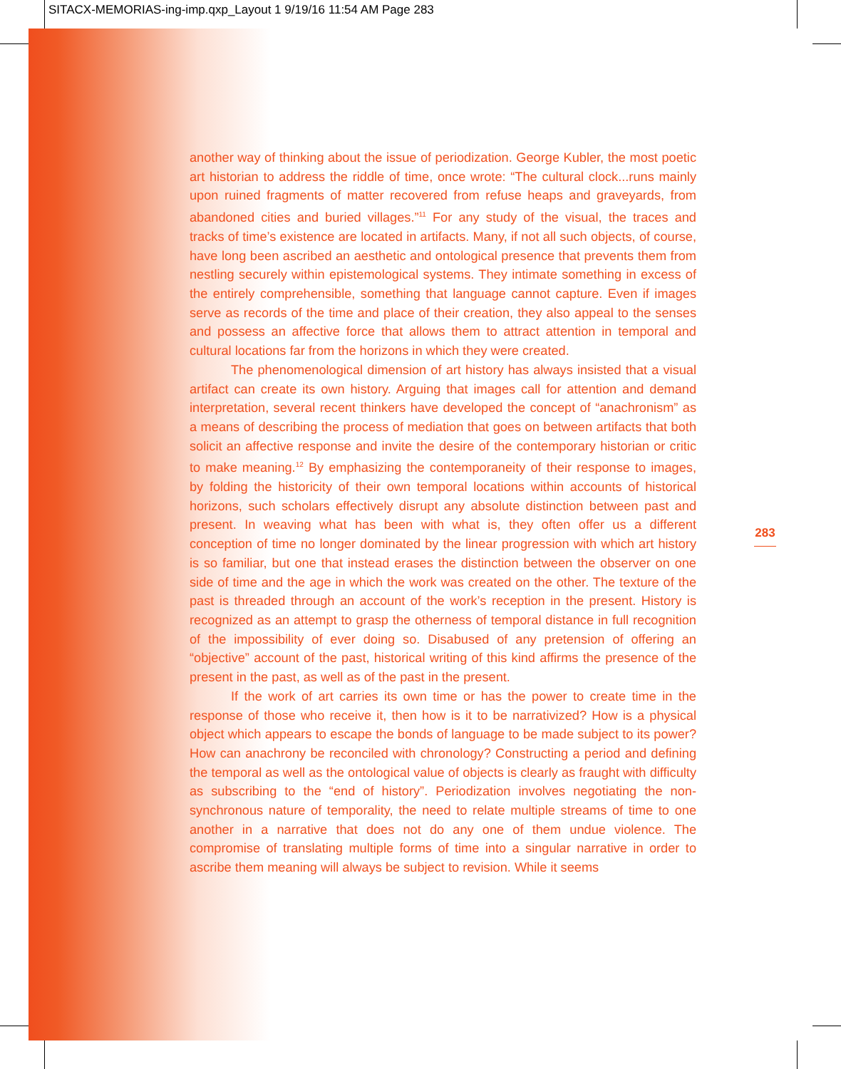SITACX-MEMORIAS-ing-imp.qxp_Layout 1 9/19/16 11:54 AM Page 283
another way of thinking about the issue of periodization. George Kubler, the most poetic art historian to address the riddle of time, once wrote: “The cultural clock...runs mainly upon ruined fragments of matter recovered from refuse heaps and graveyards, from abandoned cities and buried villages.”<sup>11</sup> For any study of the visual, the traces and tracks of time’s existence are located in artifacts. Many, if not all such objects, of course, have long been ascribed an aesthetic and ontological presence that prevents them from nestling securely within epistemological systems. They intimate something in excess of the entirely comprehensible, something that language cannot capture. Even if images serve as records of the time and place of their creation, they also appeal to the senses and possess an affective force that allows them to attract attention in temporal and cultural locations far from the horizons in which they were created.
The phenomenological dimension of art history has always insisted that a visual artifact can create its own history. Arguing that images call for attention and demand interpretation, several recent thinkers have developed the concept of “anachronism” as a means of describing the process of mediation that goes on between artifacts that both solicit an affective response and invite the desire of the contemporary historian or critic to make meaning.<sup>12</sup> By emphasizing the contemporaneity of their response to images, by folding the historicity of their own temporal locations within accounts of historical horizons, such scholars effectively disrupt any absolute distinction between past and present. In weaving what has been with what is, they often offer us a different conception of time no longer dominated by the linear progression with which art history is so familiar, but one that instead erases the distinction between the observer on one side of time and the age in which the work was created on the other. The texture of the past is threaded through an account of the work’s reception in the present. History is recognized as an attempt to grasp the otherness of temporal distance in full recognition of the impossibility of ever doing so. Disabused of any pretension of offering an “objective” account of the past, historical writing of this kind affirms the presence of the present in the past, as well as of the past in the present.
If the work of art carries its own time or has the power to create time in the response of those who receive it, then how is it to be narrativized? How is a physical object which appears to escape the bonds of language to be made subject to its power? How can anachrony be reconciled with chronology? Constructing a period and defining the temporal as well as the ontological value of objects is clearly as fraught with difficulty as subscribing to the “end of history”. Periodization involves negotiating the non-synchronous nature of temporality, the need to relate multiple streams of time to one another in a narrative that does not do any one of them undue violence. The compromise of translating multiple forms of time into a singular narrative in order to ascribe them meaning will always be subject to revision. While it seems
283